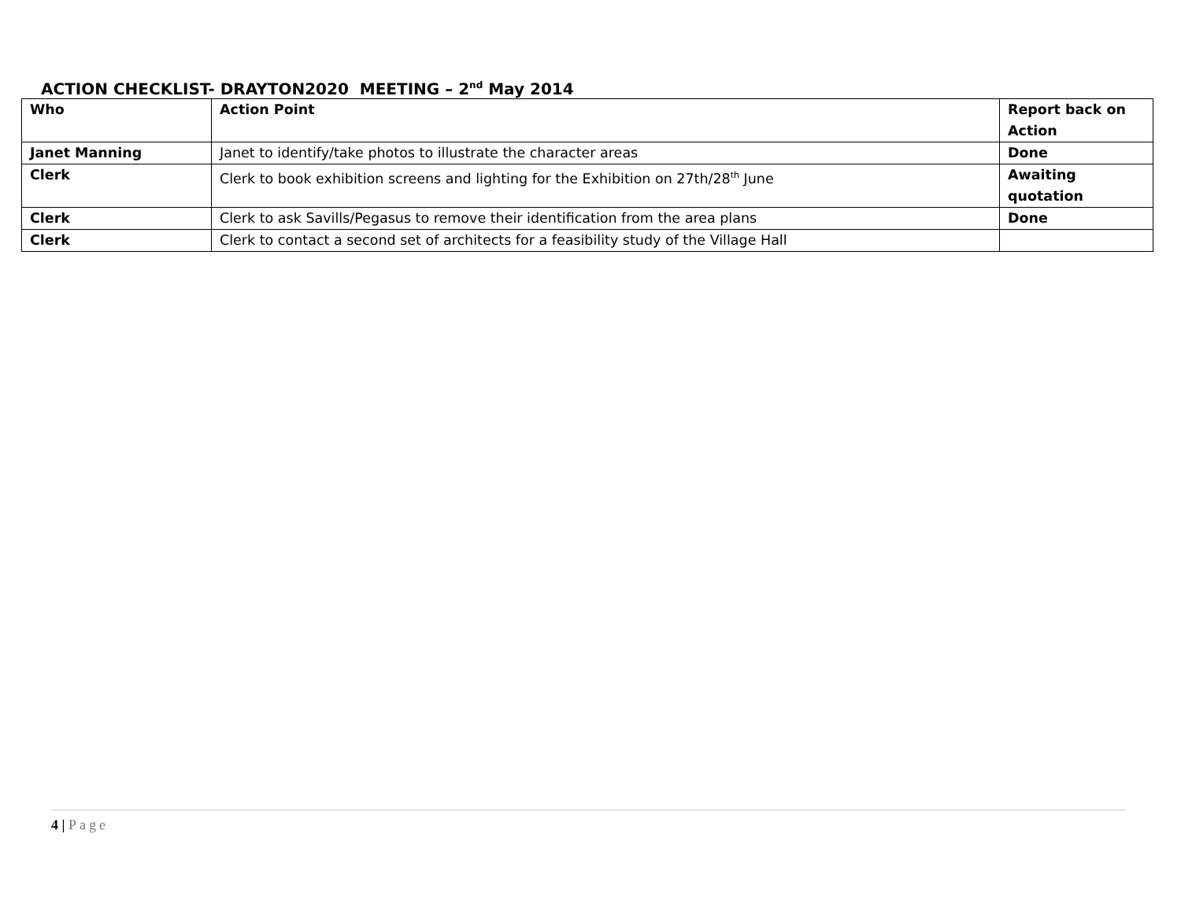ACTION CHECKLIST- DRAYTON2020 MEETING – 2<sup>nd</sup> May 2014
| Who | Action Point | Report back on Action |
| --- | --- | --- |
| Janet Manning | Janet to identify/take photos to illustrate the character areas | Done |
| Clerk | Clerk to book exhibition screens and lighting for the Exhibition on 27th/28<sup>th</sup> June | Awaiting quotation |
| Clerk | Clerk to ask Savills/Pegasus to remove their identification from the area plans | Done |
| Clerk | Clerk to contact a second set of architects for a feasibility study of the Village Hall | |
4 | Page